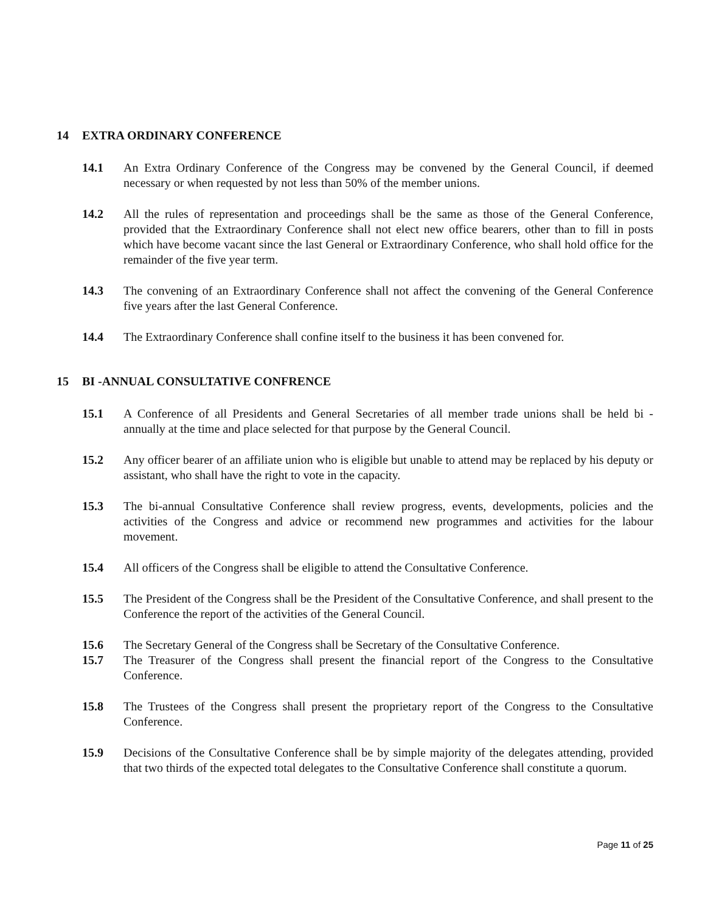14 EXTRA ORDINARY CONFERENCE
14.1 An Extra Ordinary Conference of the Congress may be convened by the General Council, if deemed necessary or when requested by not less than 50% of the member unions.
14.2 All the rules of representation and proceedings shall be the same as those of the General Conference, provided that the Extraordinary Conference shall not elect new office bearers, other than to fill in posts which have become vacant since the last General or Extraordinary Conference, who shall hold office for the remainder of the five year term.
14.3 The convening of an Extraordinary Conference shall not affect the convening of the General Conference five years after the last General Conference.
14.4 The Extraordinary Conference shall confine itself to the business it has been convened for.
15 BI -ANNUAL CONSULTATIVE CONFRENCE
15.1 A Conference of all Presidents and General Secretaries of all member trade unions shall be held bi - annually at the time and place selected for that purpose by the General Council.
15.2 Any officer bearer of an affiliate union who is eligible but unable to attend may be replaced by his deputy or assistant, who shall have the right to vote in the capacity.
15.3 The bi-annual Consultative Conference shall review progress, events, developments, policies and the activities of the Congress and advice or recommend new programmes and activities for the labour movement.
15.4 All officers of the Congress shall be eligible to attend the Consultative Conference.
15.5 The President of the Congress shall be the President of the Consultative Conference, and shall present to the Conference the report of the activities of the General Council.
15.6 The Secretary General of the Congress shall be Secretary of the Consultative Conference.
15.7 The Treasurer of the Congress shall present the financial report of the Congress to the Consultative Conference.
15.8 The Trustees of the Congress shall present the proprietary report of the Congress to the Consultative Conference.
15.9 Decisions of the Consultative Conference shall be by simple majority of the delegates attending, provided that two thirds of the expected total delegates to the Consultative Conference shall constitute a quorum.
Page 11 of 25